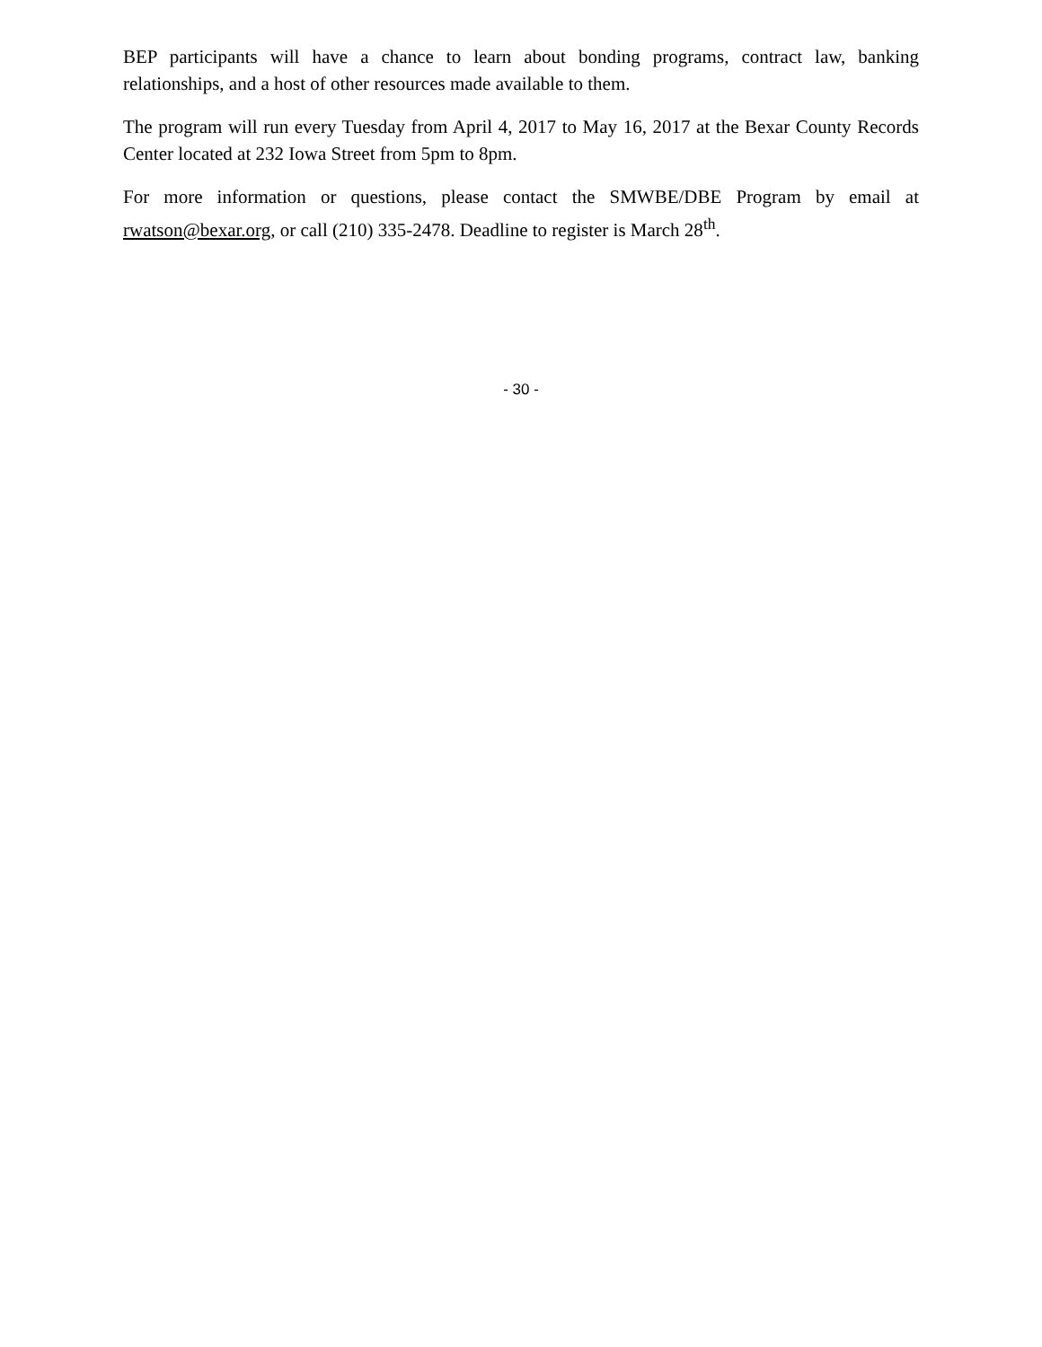BEP participants will have a chance to learn about bonding programs, contract law, banking relationships, and a host of other resources made available to them.
The program will run every Tuesday from April 4, 2017 to May 16, 2017 at the Bexar County Records Center located at 232 Iowa Street from 5pm to 8pm.
For more information or questions, please contact the SMWBE/DBE Program by email at rwatson@bexar.org, or call (210) 335-2478. Deadline to register is March 28<sup>th</sup>.
- 30 -